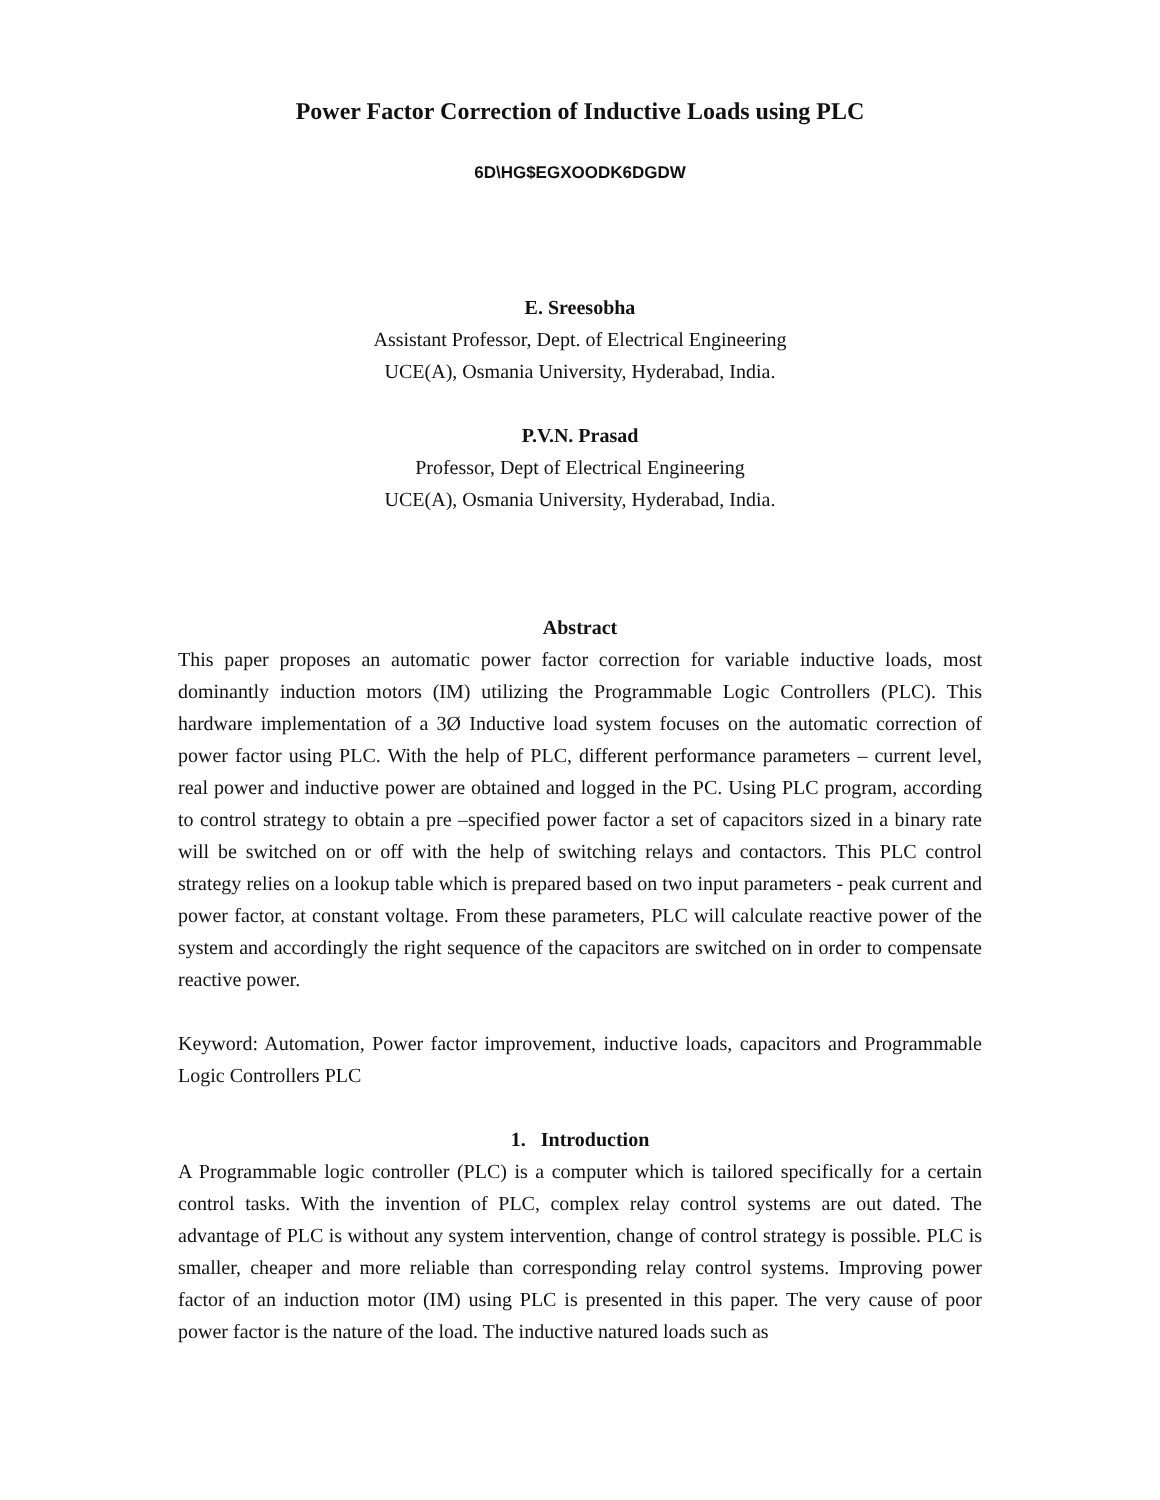Power Factor Correction of Inductive Loads using PLC
6D\HG$EGXOODK6DGDW
E. Sreesobha
Assistant Professor, Dept. of Electrical Engineering
UCE(A), Osmania University, Hyderabad, India.
P.V.N. Prasad
Professor, Dept of Electrical Engineering
UCE(A), Osmania University, Hyderabad, India.
Abstract
This paper proposes an automatic power factor correction for variable inductive loads, most dominantly induction motors (IM) utilizing the Programmable Logic Controllers (PLC). This hardware implementation of a 3Ø Inductive load system focuses on the automatic correction of power factor using PLC. With the help of PLC, different performance parameters – current level, real power and inductive power are obtained and logged in the PC. Using PLC program, according to control strategy to obtain a pre –specified power factor a set of capacitors sized in a binary rate will be switched on or off with the help of switching relays and contactors. This PLC control strategy relies on a lookup table which is prepared based on two input parameters - peak current and power factor, at constant voltage. From these parameters, PLC will calculate reactive power of the system and accordingly the right sequence of the capacitors are switched on in order to compensate reactive power.
Keyword: Automation, Power factor improvement, inductive loads, capacitors and Programmable Logic Controllers PLC
1. Introduction
A Programmable logic controller (PLC) is a computer which is tailored specifically for a certain control tasks. With the invention of PLC, complex relay control systems are out dated. The advantage of PLC is without any system intervention, change of control strategy is possible. PLC is smaller, cheaper and more reliable than corresponding relay control systems. Improving power factor of an induction motor (IM) using PLC is presented in this paper. The very cause of poor power factor is the nature of the load. The inductive natured loads such as